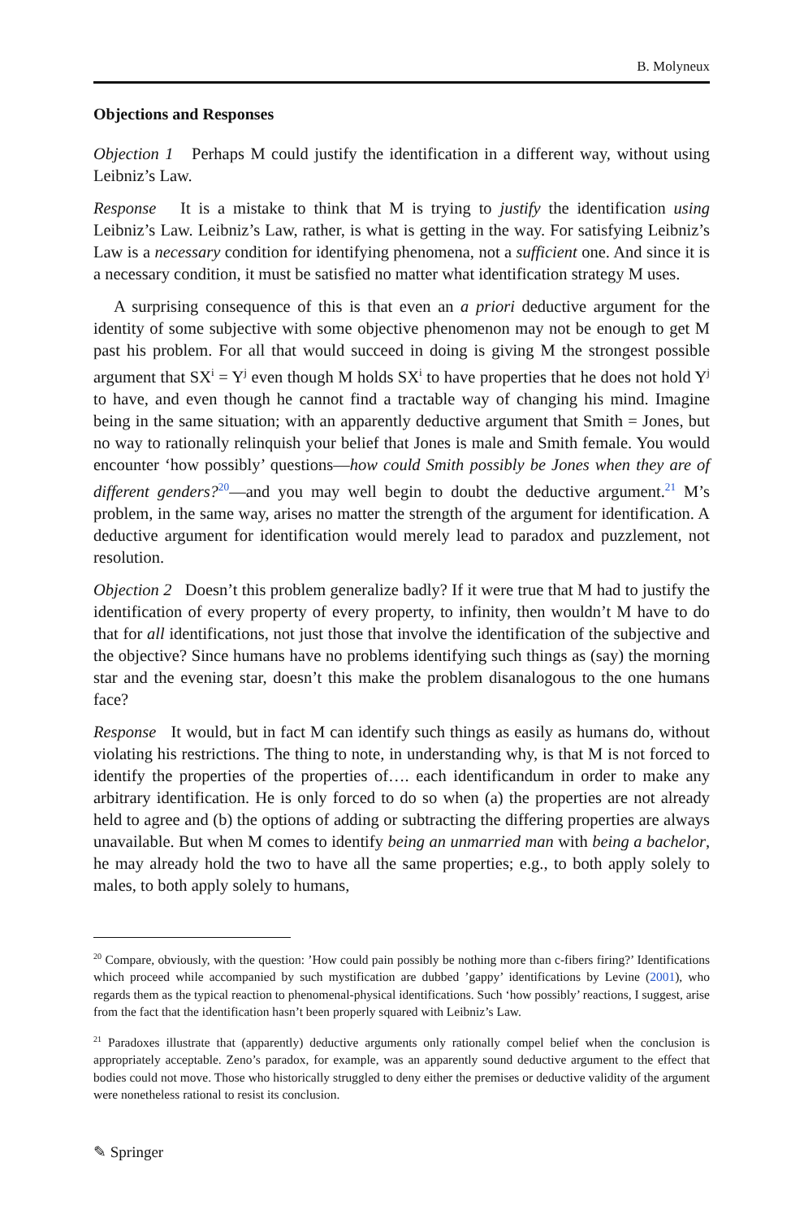B. Molyneux
Objections and Responses
Objection 1 Perhaps M could justify the identification in a different way, without using Leibniz’s Law.
Response It is a mistake to think that M is trying to justify the identification using Leibniz’s Law. Leibniz’s Law, rather, is what is getting in the way. For satisfying Leibniz’s Law is a necessary condition for identifying phenomena, not a sufficient one. And since it is a necessary condition, it must be satisfied no matter what identification strategy M uses.
A surprising consequence of this is that even an a priori deductive argument for the identity of some subjective with some objective phenomenon may not be enough to get M past his problem. For all that would succeed in doing is giving M the strongest possible argument that SX<sup>i</sup> = Y<sup>j</sup> even though M holds SX<sup>i</sup> to have properties that he does not hold Y<sup>j</sup> to have, and even though he cannot find a tractable way of changing his mind. Imagine being in the same situation; with an apparently deductive argument that Smith = Jones, but no way to rationally relinquish your belief that Jones is male and Smith female. You would encounter ‘how possibly’ questions—how could Smith possibly be Jones when they are of different genders?<sup>20</sup>—and you may well begin to doubt the deductive argument.<sup>21</sup> M’s problem, in the same way, arises no matter the strength of the argument for identification. A deductive argument for identification would merely lead to paradox and puzzlement, not resolution.
Objection 2 Doesn’t this problem generalize badly? If it were true that M had to justify the identification of every property of every property, to infinity, then wouldn’t M have to do that for all identifications, not just those that involve the identification of the subjective and the objective? Since humans have no problems identifying such things as (say) the morning star and the evening star, doesn’t this make the problem disanalogous to the one humans face?
Response It would, but in fact M can identify such things as easily as humans do, without violating his restrictions. The thing to note, in understanding why, is that M is not forced to identify the properties of the properties of…. each identificandum in order to make any arbitrary identification. He is only forced to do so when (a) the properties are not already held to agree and (b) the options of adding or subtracting the differing properties are always unavailable. But when M comes to identify being an unmarried man with being a bachelor, he may already hold the two to have all the same properties; e.g., to both apply solely to males, to both apply solely to humans,
<sup>20</sup> Compare, obviously, with the question: ’How could pain possibly be nothing more than c-fibers firing?’ Identifications which proceed while accompanied by such mystification are dubbed ’gappy’ identifications by Levine (2001), who regards them as the typical reaction to phenomenal-physical identifications. Such ‘how possibly’ reactions, I suggest, arise from the fact that the identification hasn’t been properly squared with Leibniz’s Law.
<sup>21</sup> Paradoxes illustrate that (apparently) deductive arguments only rationally compel belief when the conclusion is appropriately acceptable. Zeno’s paradox, for example, was an apparently sound deductive argument to the effect that bodies could not move. Those who historically struggled to deny either the premises or deductive validity of the argument were nonetheless rational to resist its conclusion.
✎ Springer